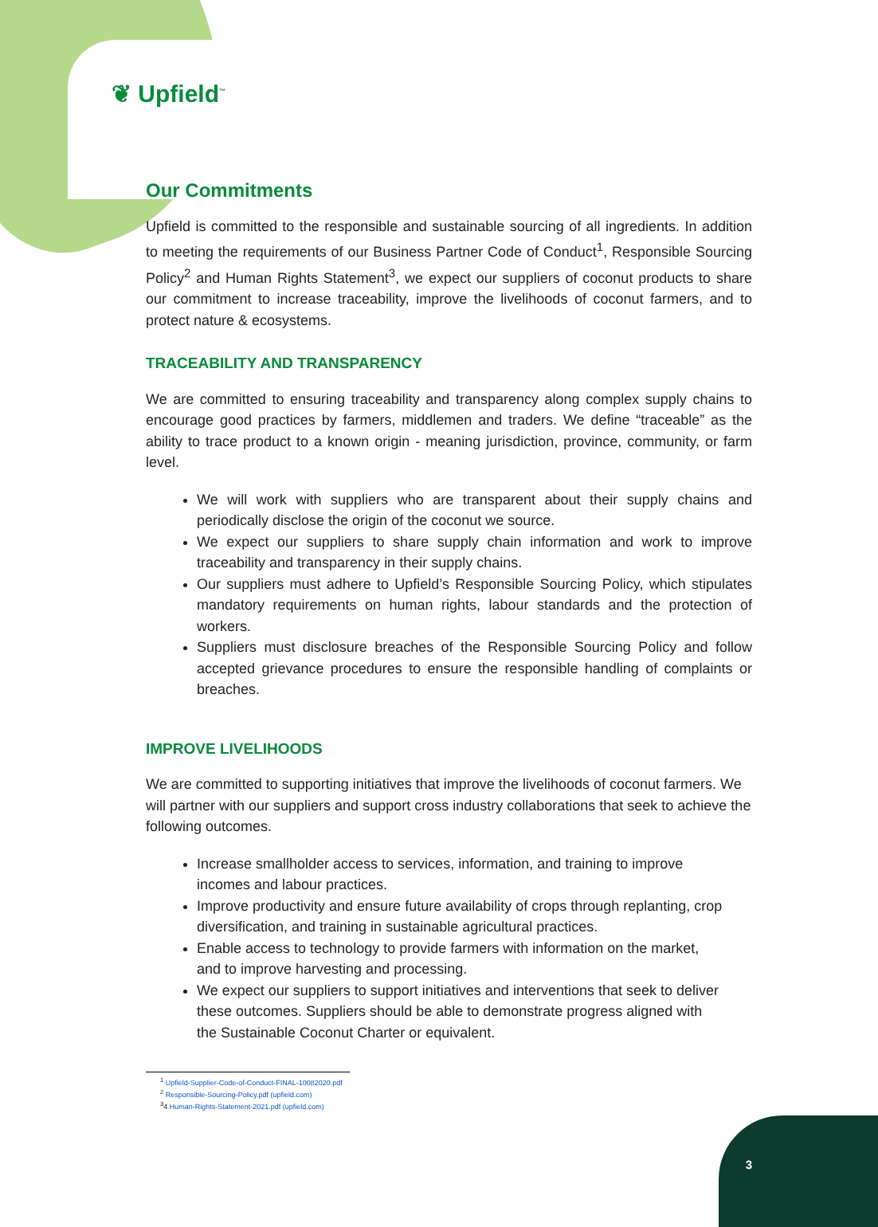❦ Upfield<sup>™</sup>
Our Commitments
Upfield is committed to the responsible and sustainable sourcing of all ingredients. In addition to meeting the requirements of our Business Partner Code of Conduct<sup>1</sup>, Responsible Sourcing Policy<sup>2</sup> and Human Rights Statement<sup>3</sup>, we expect our suppliers of coconut products to share our commitment to increase traceability, improve the livelihoods of coconut farmers, and to protect nature & ecosystems.
TRACEABILITY AND TRANSPARENCY
We are committed to ensuring traceability and transparency along complex supply chains to encourage good practices by farmers, middlemen and traders. We define “traceable” as the ability to trace product to a known origin - meaning jurisdiction, province, community, or farm level.
We will work with suppliers who are transparent about their supply chains and periodically disclose the origin of the coconut we source.
We expect our suppliers to share supply chain information and work to improve traceability and transparency in their supply chains.
Our suppliers must adhere to Upfield’s Responsible Sourcing Policy, which stipulates mandatory requirements on human rights, labour standards and the protection of workers.
Suppliers must disclosure breaches of the Responsible Sourcing Policy and follow accepted grievance procedures to ensure the responsible handling of complaints or breaches.
IMPROVE LIVELIHOODS
We are committed to supporting initiatives that improve the livelihoods of coconut farmers. We will partner with our suppliers and support cross industry collaborations that seek to achieve the following outcomes.
Increase smallholder access to services, information, and training to improve incomes and labour practices.
Improve productivity and ensure future availability of crops through replanting, crop diversification, and training in sustainable agricultural practices.
Enable access to technology to provide farmers with information on the market, and to improve harvesting and processing.
We expect our suppliers to support initiatives and interventions that seek to deliver these outcomes. Suppliers should be able to demonstrate progress aligned with the Sustainable Coconut Charter or equivalent.
<sup>1</sup> Upfield-Supplier-Code-of-Conduct-FINAL-10082020.pdf
<sup>2</sup> Responsible-Sourcing-Policy.pdf (upfield.com)
<sup>3</sup> 4 Human-Rights-Statement-2021.pdf (upfield.com)
3